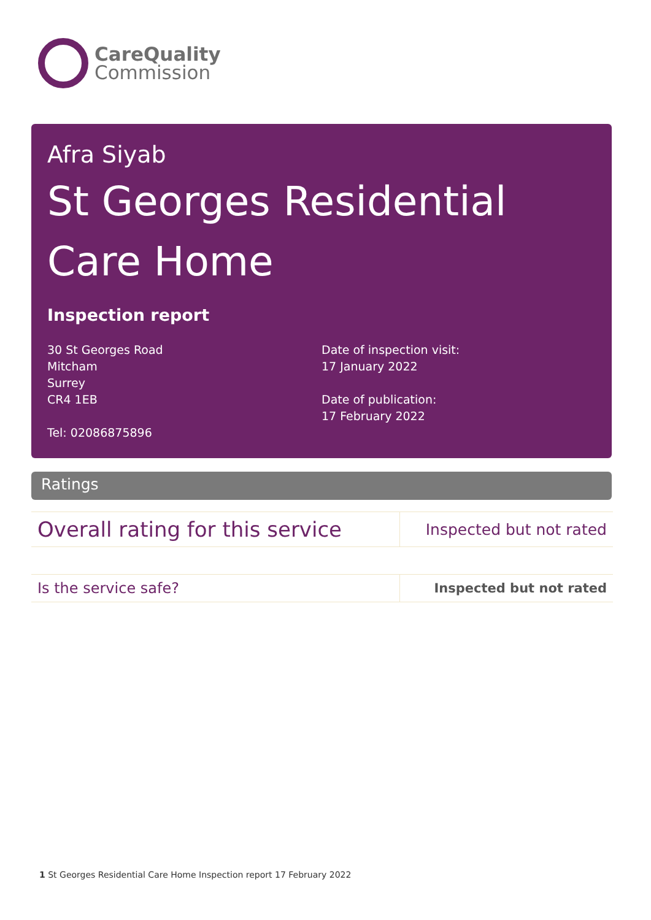CareQuality
Commission
Afra Siyab
St Georges Residential Care Home
Inspection report
30 St Georges Road
Mitcham
Surrey
CR4 1EB
Tel: 02086875896
Date of inspection visit:
17 January 2022
Date of publication:
17 February 2022
Ratings
| Overall rating for this service | Inspected but not rated |
| Is the service safe? | Inspected but not rated |
1 St Georges Residential Care Home Inspection report 17 February 2022